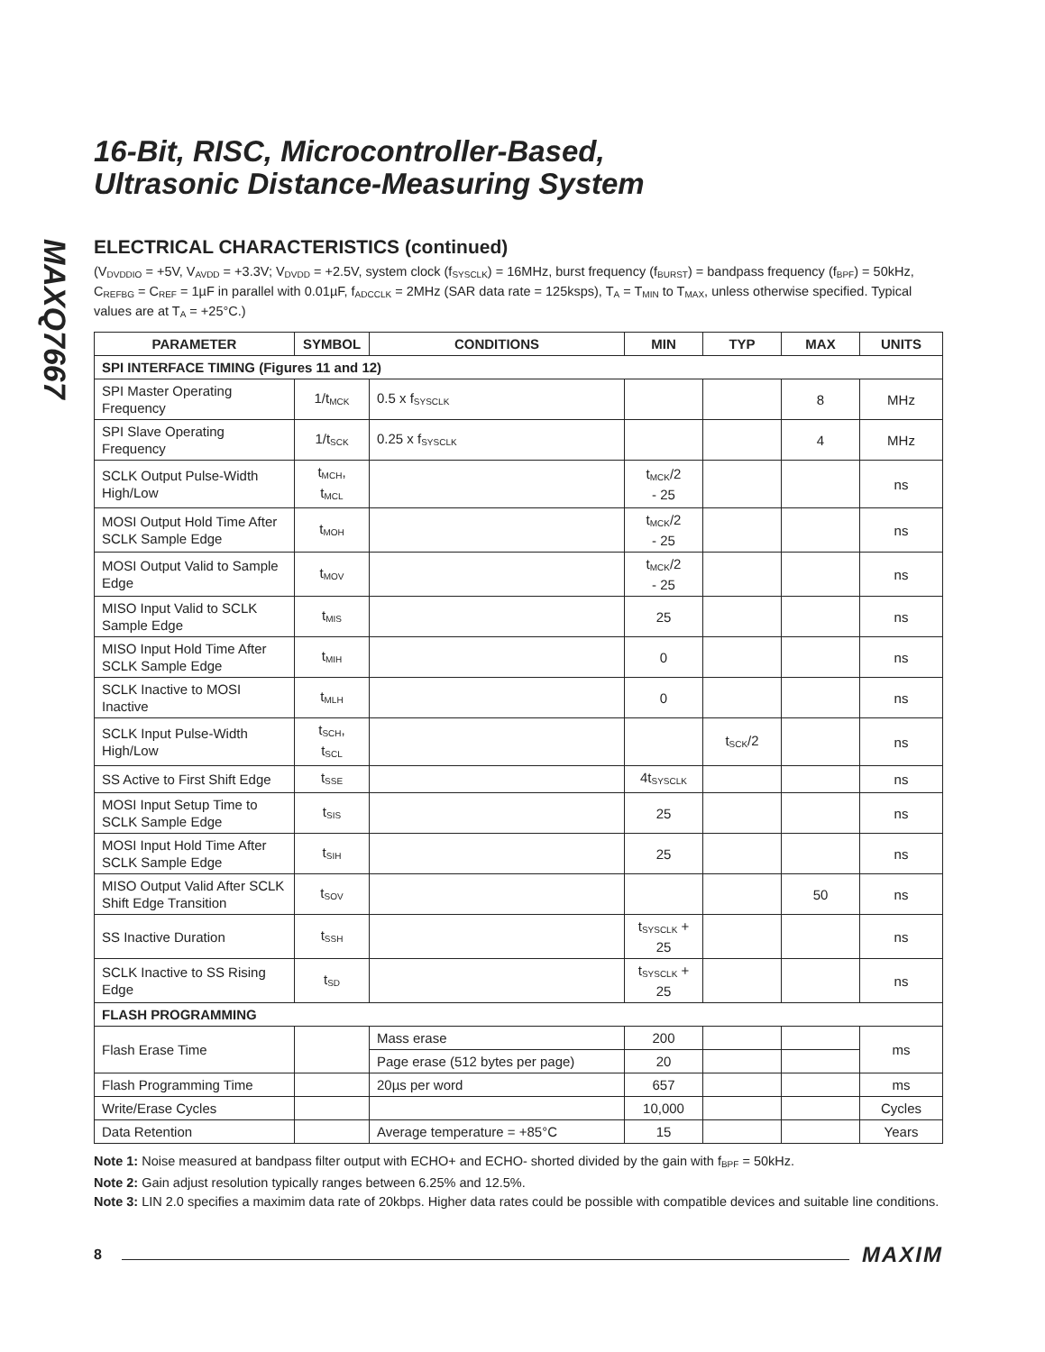MAXQ7667
16-Bit, RISC, Microcontroller-Based,
Ultrasonic Distance-Measuring System
ELECTRICAL CHARACTERISTICS (continued)
(V<sub>DVDDIO</sub> = +5V, V<sub>AVDD</sub> = +3.3V; V<sub>DVDD</sub> = +2.5V, system clock (f<sub>SYSCLK</sub>) = 16MHz, burst frequency (f<sub>BURST</sub>) = bandpass frequency (f<sub>BPF</sub>) = 50kHz, C<sub>REFBG</sub> = C<sub>REF</sub> = 1µF in parallel with 0.01µF, f<sub>ADCCLK</sub> = 2MHz (SAR data rate = 125ksps), T<sub>A</sub> = T<sub>MIN</sub> to T<sub>MAX</sub>, unless otherwise specified. Typical values are at T<sub>A</sub> = +25°C.)
| PARAMETER | SYMBOL | CONDITIONS | MIN | TYP | MAX | UNITS |
| --- | --- | --- | --- | --- | --- | --- |
| SPI INTERFACE TIMING (Figures 11 and 12) | | | | | | |
| SPI Master Operating Frequency | 1/t<sub>MCK</sub> | 0.5 x f<sub>SYSCLK</sub> | | | 8 | MHz |
| SPI Slave Operating Frequency | 1/t<sub>SCK</sub> | 0.25 x f<sub>SYSCLK</sub> | | | 4 | MHz |
| SCLK Output Pulse-Width High/Low | t<sub>MCH</sub>, t<sub>MCL</sub> | | t<sub>MCK</sub>/2 - 25 | | | ns |
| MOSI Output Hold Time After SCLK Sample Edge | t<sub>MOH</sub> | | t<sub>MCK</sub>/2 - 25 | | | ns |
| MOSI Output Valid to Sample Edge | t<sub>MOV</sub> | | t<sub>MCK</sub>/2 - 25 | | | ns |
| MISO Input Valid to SCLK Sample Edge | t<sub>MIS</sub> | | 25 | | | ns |
| MISO Input Hold Time After SCLK Sample Edge | t<sub>MIH</sub> | | 0 | | | ns |
| SCLK Inactive to MOSI Inactive | t<sub>MLH</sub> | | 0 | | | ns |
| SCLK Input Pulse-Width High/Low | t<sub>SCH</sub>, t<sub>SCL</sub> | | | t<sub>SCK</sub>/2 | | ns |
| SS Active to First Shift Edge | t<sub>SSE</sub> | | 4t<sub>SYSCLK</sub> | | | ns |
| MOSI Input Setup Time to SCLK Sample Edge | t<sub>SIS</sub> | | 25 | | | ns |
| MOSI Input Hold Time After SCLK Sample Edge | t<sub>SIH</sub> | | 25 | | | ns |
| MISO Output Valid After SCLK Shift Edge Transition | t<sub>SOV</sub> | | | | 50 | ns |
| SS Inactive Duration | t<sub>SSH</sub> | | t<sub>SYSCLK</sub> + 25 | | | ns |
| SCLK Inactive to SS Rising Edge | t<sub>SD</sub> | | t<sub>SYSCLK</sub> + 25 | | | ns |
| FLASH PROGRAMMING | | | | | | |
| Flash Erase Time | | Mass erase | 200 | | | ms |
| | | Page erase (512 bytes per page) | 20 | | | |
| Flash Programming Time | | 20µs per word | 657 | | | ms |
| Write/Erase Cycles | | | 10,000 | | | Cycles |
| Data Retention | | Average temperature = +85°C | 15 | | | Years |
Note 1: Noise measured at bandpass filter output with ECHO+ and ECHO- shorted divided by the gain with f<sub>BPF</sub> = 50kHz.
Note 2: Gain adjust resolution typically ranges between 6.25% and 12.5%.
Note 3: LIN 2.0 specifies a maximim data rate of 20kbps. Higher data rates could be possible with compatible devices and suitable line conditions.
8 MAXIM